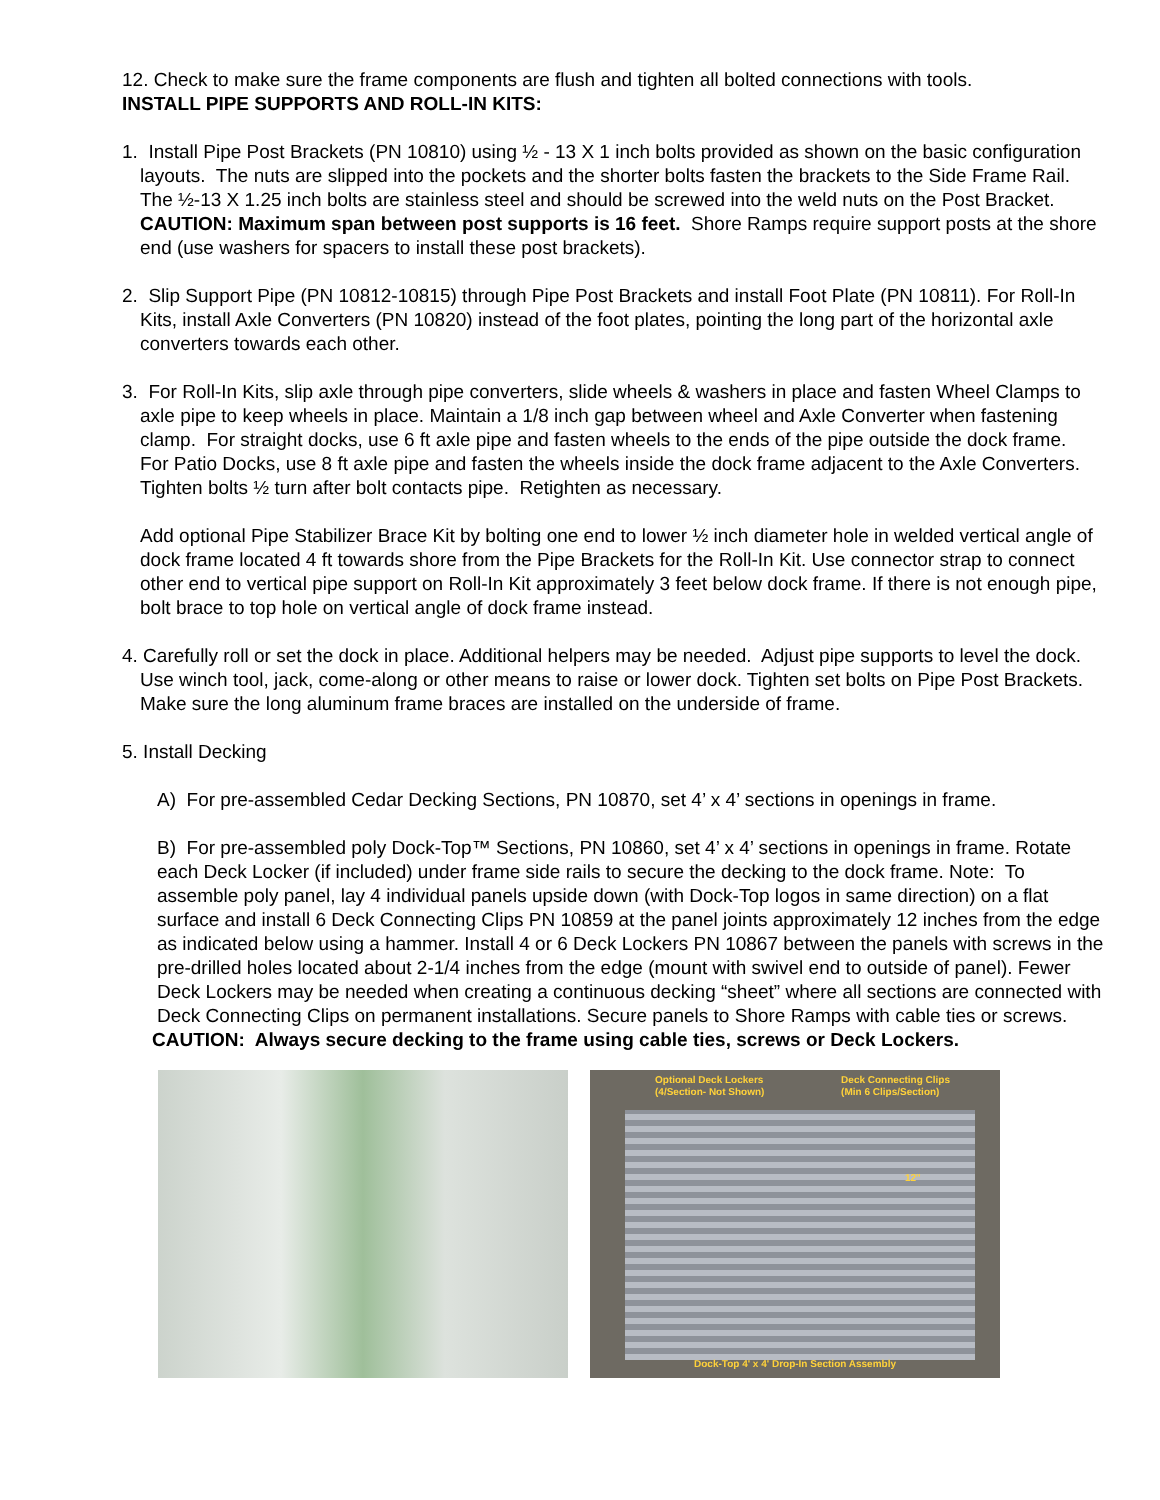12. Check to make sure the frame components are flush and tighten all bolted connections with tools.
INSTALL PIPE SUPPORTS AND ROLL-IN KITS:
1. Install Pipe Post Brackets (PN 10810) using ½ - 13 X 1 inch bolts provided as shown on the basic configuration layouts. The nuts are slipped into the pockets and the shorter bolts fasten the brackets to the Side Frame Rail. The ½-13 X 1.25 inch bolts are stainless steel and should be screwed into the weld nuts on the Post Bracket. CAUTION: Maximum span between post supports is 16 feet. Shore Ramps require support posts at the shore end (use washers for spacers to install these post brackets).
2. Slip Support Pipe (PN 10812-10815) through Pipe Post Brackets and install Foot Plate (PN 10811). For Roll-In Kits, install Axle Converters (PN 10820) instead of the foot plates, pointing the long part of the horizontal axle converters towards each other.
3. For Roll-In Kits, slip axle through pipe converters, slide wheels & washers in place and fasten Wheel Clamps to axle pipe to keep wheels in place. Maintain a 1/8 inch gap between wheel and Axle Converter when fastening clamp. For straight docks, use 6 ft axle pipe and fasten wheels to the ends of the pipe outside the dock frame. For Patio Docks, use 8 ft axle pipe and fasten the wheels inside the dock frame adjacent to the Axle Converters. Tighten bolts ½ turn after bolt contacts pipe. Retighten as necessary.
Add optional Pipe Stabilizer Brace Kit by bolting one end to lower ½ inch diameter hole in welded vertical angle of dock frame located 4 ft towards shore from the Pipe Brackets for the Roll-In Kit. Use connector strap to connect other end to vertical pipe support on Roll-In Kit approximately 3 feet below dock frame. If there is not enough pipe, bolt brace to top hole on vertical angle of dock frame instead.
4. Carefully roll or set the dock in place. Additional helpers may be needed. Adjust pipe supports to level the dock. Use winch tool, jack, come-along or other means to raise or lower dock. Tighten set bolts on Pipe Post Brackets. Make sure the long aluminum frame braces are installed on the underside of frame.
5. Install Decking
A) For pre-assembled Cedar Decking Sections, PN 10870, set 4’ x 4’ sections in openings in frame.
B) For pre-assembled poly Dock-Top™ Sections, PN 10860, set 4’ x 4’ sections in openings in frame. Rotate each Deck Locker (if included) under frame side rails to secure the decking to the dock frame. Note: To assemble poly panel, lay 4 individual panels upside down (with Dock-Top logos in same direction) on a flat surface and install 6 Deck Connecting Clips PN 10859 at the panel joints approximately 12 inches from the edge as indicated below using a hammer. Install 4 or 6 Deck Lockers PN 10867 between the panels with screws in the pre-drilled holes located about 2-1/4 inches from the edge (mount with swivel end to outside of panel). Fewer Deck Lockers may be needed when creating a continuous decking “sheet” where all sections are connected with Deck Connecting Clips on permanent installations. Secure panels to Shore Ramps with cable ties or screws.
CAUTION: Always secure decking to the frame using cable ties, screws or Deck Lockers.
Optional Deck Lockers
(4/Section- Not Shown) Deck Connecting Clips
(Min 6 Clips/Section)
12"
Dock-Top 4' x 4' Drop-In Section Assembly